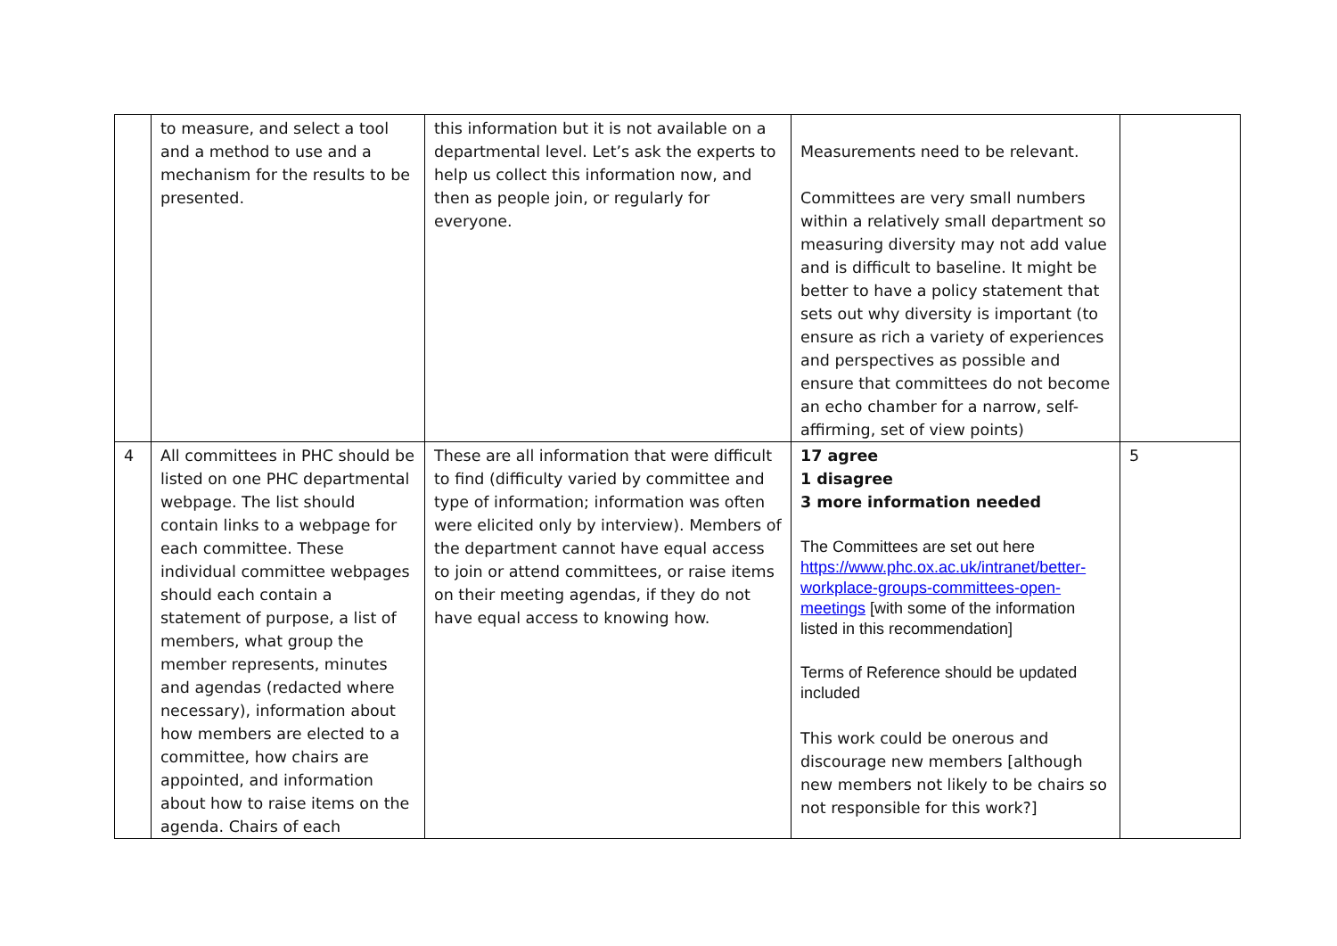| | to measure, and select a tool and a method to use and a mechanism for the results to be presented. | this information but it is not available on a departmental level. Let’s ask the experts to help us collect this information now, and then as people join, or regularly for everyone. | Measurements need to be relevant. Committees are very small numbers within a relatively small department so measuring diversity may not add value and is difficult to baseline. It might be better to have a policy statement that sets out why diversity is important (to ensure as rich a variety of experiences and perspectives as possible and ensure that committees do not become an echo chamber for a narrow, self-affirming, set of view points) | |
| 4 | All committees in PHC should be listed on one PHC departmental webpage. The list should contain links to a webpage for each committee. These individual committee webpages should each contain a statement of purpose, a list of members, what group the member represents, minutes and agendas (redacted where necessary), information about how members are elected to a committee, how chairs are appointed, and information about how to raise items on the agenda. Chairs of each | These are all information that were difficult to find (difficulty varied by committee and type of information; information was often were elicited only by interview). Members of the department cannot have equal access to join or attend committees, or raise items on their meeting agendas, if they do not have equal access to knowing how. | 17 agree 1 disagree 3 more information needed The Committees are set out here https://www.phc.ox.ac.uk/intranet/better-workplace-groups-committees-open-meetings [with some of the information listed in this recommendation] Terms of Reference should be updated included This work could be onerous and discourage new members [although new members not likely to be chairs so not responsible for this work?] | 5 |